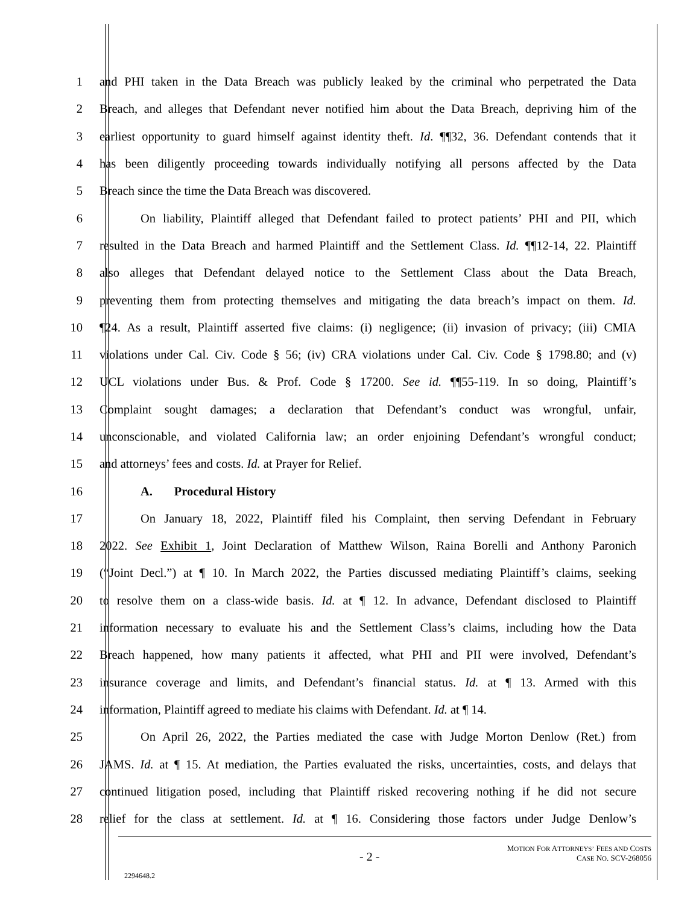1 and PHI taken in the Data Breach was publicly leaked by the criminal who perpetrated the Data
2 Breach, and alleges that Defendant never notified him about the Data Breach, depriving him of the
3 earliest opportunity to guard himself against identity theft. Id. ¶¶32, 36. Defendant contends that it
4 has been diligently proceeding towards individually notifying all persons affected by the Data
5 Breach since the time the Data Breach was discovered.
6 On liability, Plaintiff alleged that Defendant failed to protect patients’ PHI and PII, which
7 resulted in the Data Breach and harmed Plaintiff and the Settlement Class. Id. ¶¶12-14, 22. Plaintiff
8 also alleges that Defendant delayed notice to the Settlement Class about the Data Breach,
9 preventing them from protecting themselves and mitigating the data breach’s impact on them. Id.
10 ¶24. As a result, Plaintiff asserted five claims: (i) negligence; (ii) invasion of privacy; (iii) CMIA
11 violations under Cal. Civ. Code § 56; (iv) CRA violations under Cal. Civ. Code § 1798.80; and (v)
12 UCL violations under Bus. & Prof. Code § 17200. See id. ¶¶55-119. In so doing, Plaintiff’s
13 Complaint sought damages; a declaration that Defendant’s conduct was wrongful, unfair,
14 unconscionable, and violated California law; an order enjoining Defendant’s wrongful conduct;
15 and attorneys’ fees and costs. Id. at Prayer for Relief.
16 A. Procedural History
17 On January 18, 2022, Plaintiff filed his Complaint, then serving Defendant in February
18 2022. See Exhibit 1, Joint Declaration of Matthew Wilson, Raina Borelli and Anthony Paronich
19 (“Joint Decl.”) at ¶ 10. In March 2022, the Parties discussed mediating Plaintiff’s claims, seeking
20 to resolve them on a class-wide basis. Id. at ¶ 12. In advance, Defendant disclosed to Plaintiff
21 information necessary to evaluate his and the Settlement Class’s claims, including how the Data
22 Breach happened, how many patients it affected, what PHI and PII were involved, Defendant’s
23 insurance coverage and limits, and Defendant’s financial status. Id. at ¶ 13. Armed with this
24 information, Plaintiff agreed to mediate his claims with Defendant. Id. at ¶ 14.
25 On April 26, 2022, the Parties mediated the case with Judge Morton Denlow (Ret.) from
26 JAMS. Id. at ¶ 15. At mediation, the Parties evaluated the risks, uncertainties, costs, and delays that
27 continued litigation posed, including that Plaintiff risked recovering nothing if he did not secure
28 relief for the class at settlement. Id. at ¶ 16. Considering those factors under Judge Denlow’s
- 2 -
MOTION FOR ATTORNEYS’ FEES AND COSTS
CASE NO. SCV-268056
2294648.2